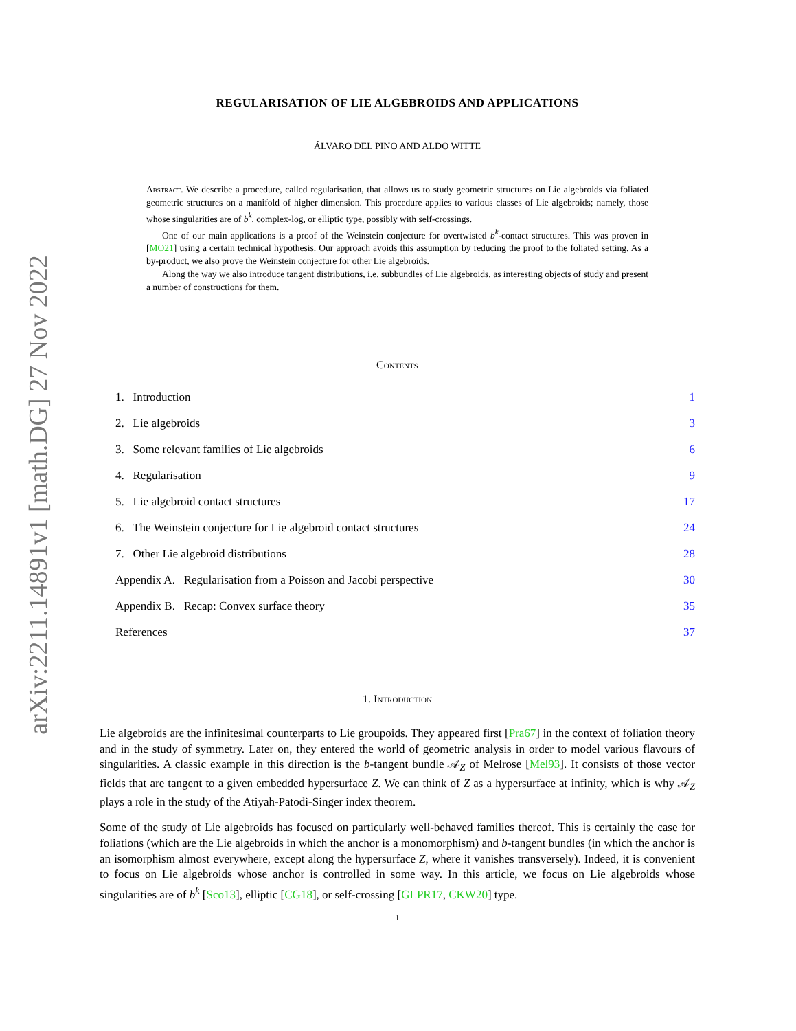arXiv:2211.14891v1 [math.DG] 27 Nov 2022
REGULARISATION OF LIE ALGEBROIDS AND APPLICATIONS
ÁLVARO DEL PINO AND ALDO WITTE
Abstract. We describe a procedure, called regularisation, that allows us to study geometric structures on Lie algebroids via foliated geometric structures on a manifold of higher dimension. This procedure applies to various classes of Lie algebroids; namely, those whose singularities are of b<sup>k</sup>, complex-log, or elliptic type, possibly with self-crossings.
One of our main applications is a proof of the Weinstein conjecture for overtwisted b<sup>k</sup>-contact structures. This was proven in [MO21] using a certain technical hypothesis. Our approach avoids this assumption by reducing the proof to the foliated setting. As a by-product, we also prove the Weinstein conjecture for other Lie algebroids.
Along the way we also introduce tangent distributions, i.e. subbundles of Lie algebroids, as interesting objects of study and present a number of constructions for them.
Contents
1. Introduction 1
2. Lie algebroids 3
3. Some relevant families of Lie algebroids 6
4. Regularisation 9
5. Lie algebroid contact structures 17
6. The Weinstein conjecture for Lie algebroid contact structures 24
7. Other Lie algebroid distributions 28
Appendix A. Regularisation from a Poisson and Jacobi perspective 30
Appendix B. Recap: Convex surface theory 35
References 37
1. Introduction
Lie algebroids are the infinitesimal counterparts to Lie groupoids. They appeared first [Pra67] in the context of foliation theory and in the study of symmetry. Later on, they entered the world of geometric analysis in order to model various flavours of singularities. A classic example in this direction is the b-tangent bundle 𝒜<sub>Z</sub> of Melrose [Mel93]. It consists of those vector fields that are tangent to a given embedded hypersurface Z. We can think of Z as a hypersurface at infinity, which is why 𝒜<sub>Z</sub> plays a role in the study of the Atiyah-Patodi-Singer index theorem.
Some of the study of Lie algebroids has focused on particularly well-behaved families thereof. This is certainly the case for foliations (which are the Lie algebroids in which the anchor is a monomorphism) and b-tangent bundles (in which the anchor is an isomorphism almost everywhere, except along the hypersurface Z, where it vanishes transversely). Indeed, it is convenient to focus on Lie algebroids whose anchor is controlled in some way. In this article, we focus on Lie algebroids whose singularities are of b<sup>k</sup> [Sco13], elliptic [CG18], or self-crossing [GLPR17, CKW20] type.
1